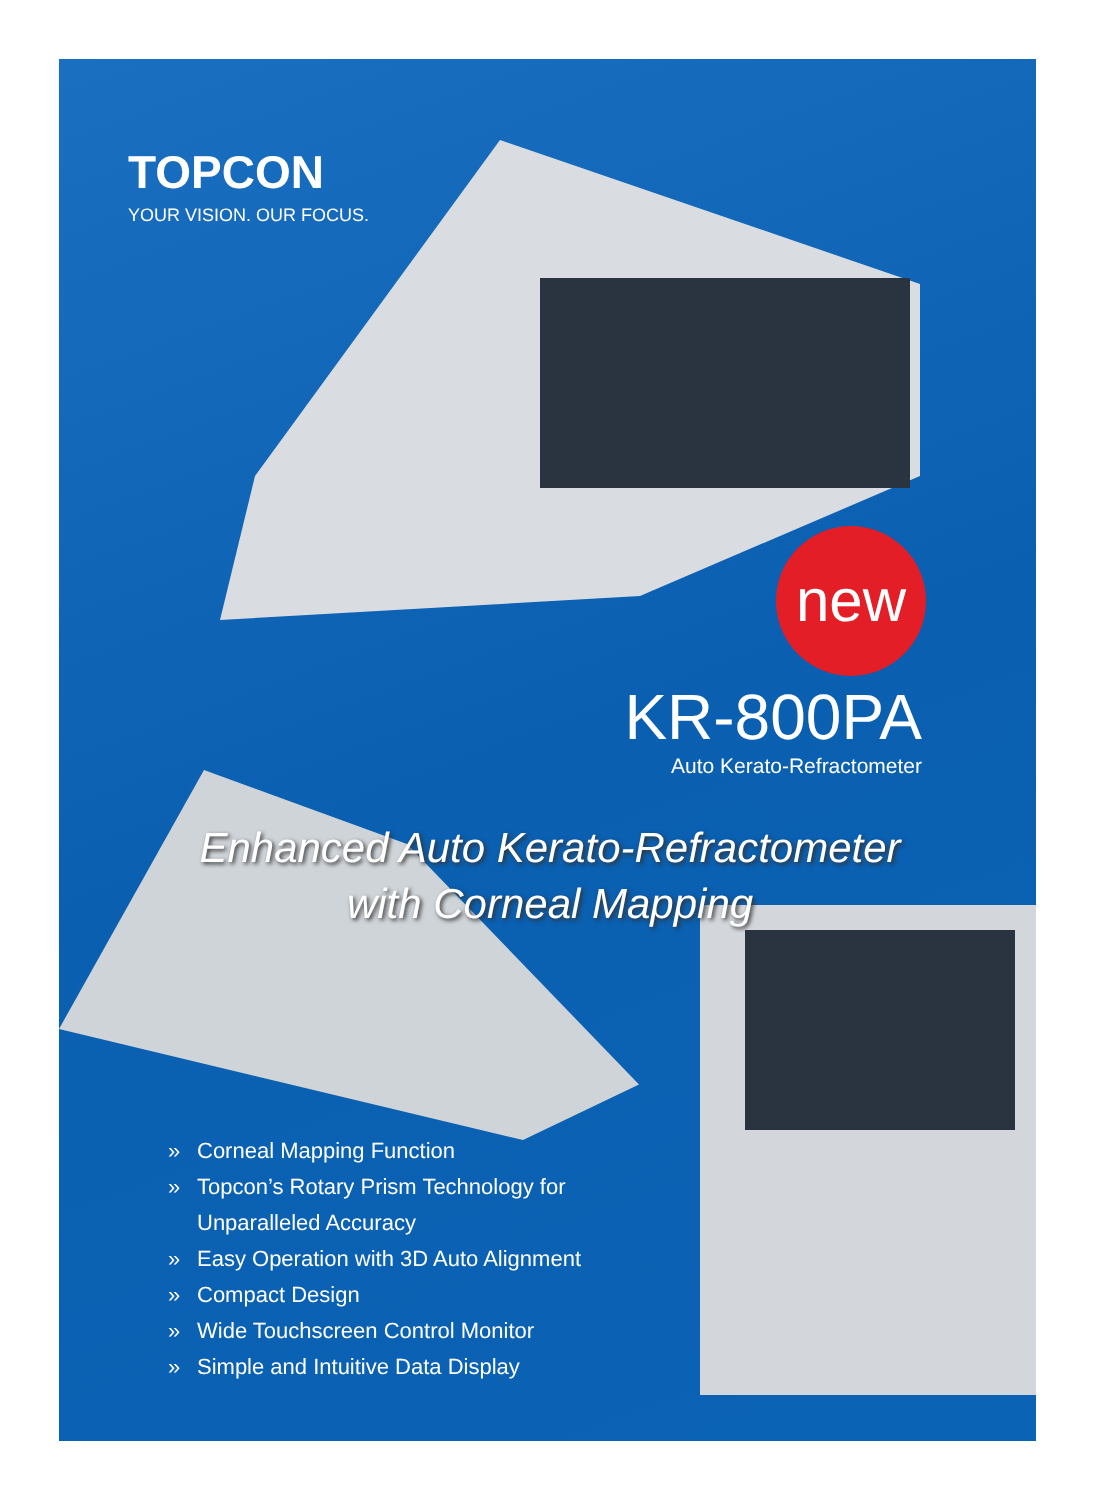TOPCON
YOUR VISION. OUR FOCUS.
new
KR-800PA
Auto Kerato-Refractometer
Enhanced Auto Kerato-Refractometer
with Corneal Mapping
» Corneal Mapping Function
» Topcon’s Rotary Prism Technology for
Unparalleled Accuracy
» Easy Operation with 3D Auto Alignment
» Compact Design
» Wide Touchscreen Control Monitor
» Simple and Intuitive Data Display